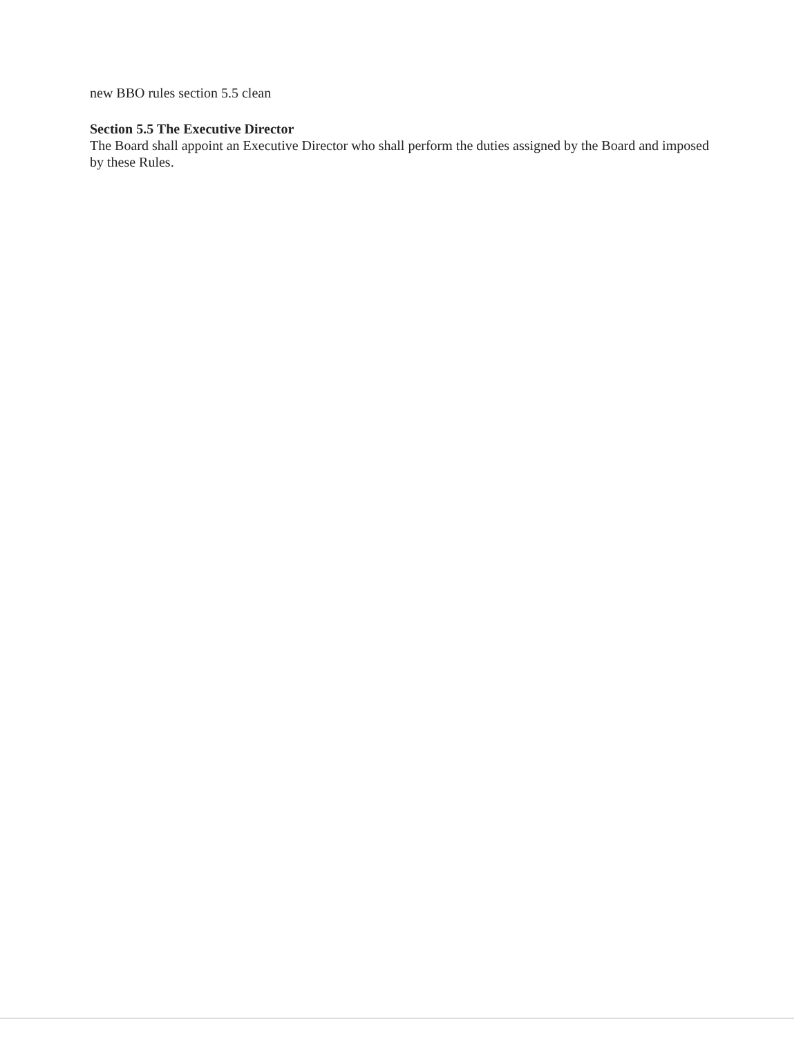new BBO rules section 5.5 clean
Section 5.5 The Executive Director
The Board shall appoint an Executive Director who shall perform the duties assigned by the Board and imposed by these Rules.